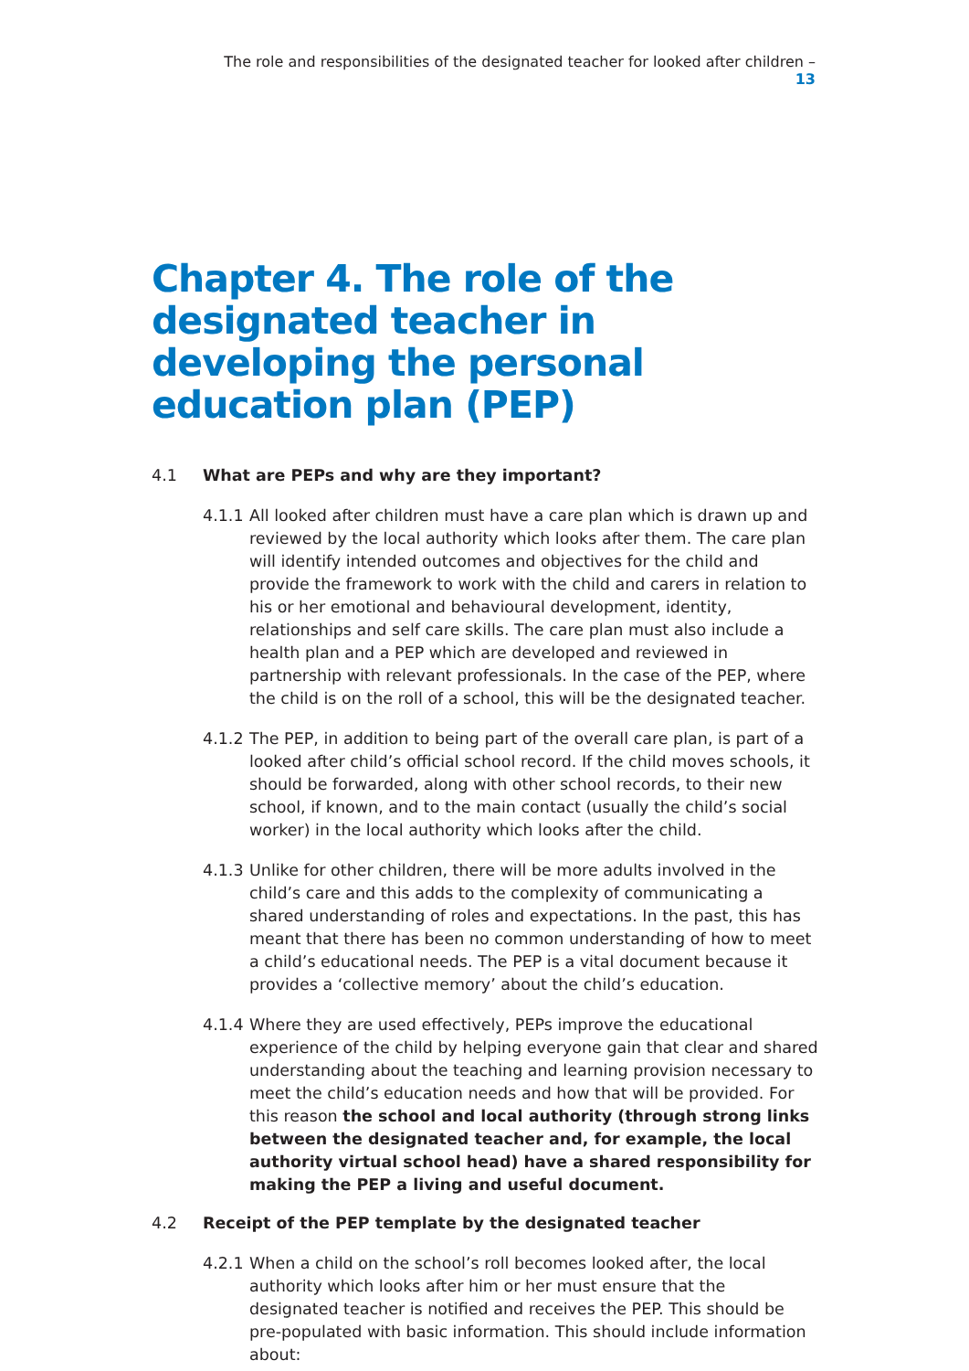The role and responsibilities of the designated teacher for looked after children – 13
Chapter 4. The role of the designated teacher in developing the personal education plan (PEP)
4.1 What are PEPs and why are they important?
4.1.1 All looked after children must have a care plan which is drawn up and reviewed by the local authority which looks after them. The care plan will identify intended outcomes and objectives for the child and provide the framework to work with the child and carers in relation to his or her emotional and behavioural development, identity, relationships and self care skills. The care plan must also include a health plan and a PEP which are developed and reviewed in partnership with relevant professionals. In the case of the PEP, where the child is on the roll of a school, this will be the designated teacher.
4.1.2 The PEP, in addition to being part of the overall care plan, is part of a looked after child’s official school record. If the child moves schools, it should be forwarded, along with other school records, to their new school, if known, and to the main contact (usually the child’s social worker) in the local authority which looks after the child.
4.1.3 Unlike for other children, there will be more adults involved in the child’s care and this adds to the complexity of communicating a shared understanding of roles and expectations. In the past, this has meant that there has been no common understanding of how to meet a child’s educational needs. The PEP is a vital document because it provides a ‘collective memory’ about the child’s education.
4.1.4 Where they are used effectively, PEPs improve the educational experience of the child by helping everyone gain that clear and shared understanding about the teaching and learning provision necessary to meet the child’s education needs and how that will be provided. For this reason the school and local authority (through strong links between the designated teacher and, for example, the local authority virtual school head) have a shared responsibility for making the PEP a living and useful document.
4.2 Receipt of the PEP template by the designated teacher
4.2.1 When a child on the school’s roll becomes looked after, the local authority which looks after him or her must ensure that the designated teacher is notified and receives the PEP. This should be pre-populated with basic information. This should include information about: